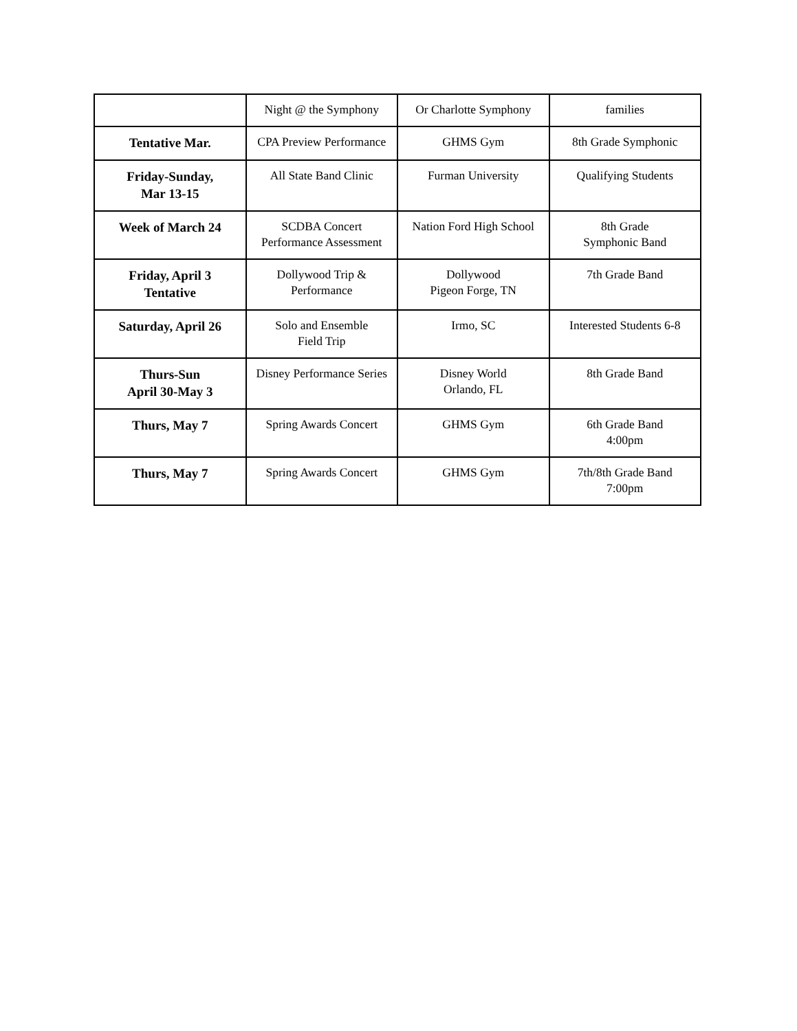| | Night @ the Symphony | Or Charlotte Symphony | families |
| Tentative Mar. | CPA Preview Performance | GHMS Gym | 8th Grade Symphonic |
| Friday-Sunday, Mar 13-15 | All State Band Clinic | Furman University | Qualifying Students |
| Week of March 24 | SCDBA Concert Performance Assessment | Nation Ford High School | 8th Grade Symphonic Band |
| Friday, April 3 Tentative | Dollywood Trip & Performance | Dollywood Pigeon Forge, TN | 7th Grade Band |
| Saturday, April 26 | Solo and Ensemble Field Trip | Irmo, SC | Interested Students 6-8 |
| Thurs-Sun April 30-May 3 | Disney Performance Series | Disney World Orlando, FL | 8th Grade Band |
| Thurs, May 7 | Spring Awards Concert | GHMS Gym | 6th Grade Band 4:00pm |
| Thurs, May 7 | Spring Awards Concert | GHMS Gym | 7th/8th Grade Band 7:00pm |